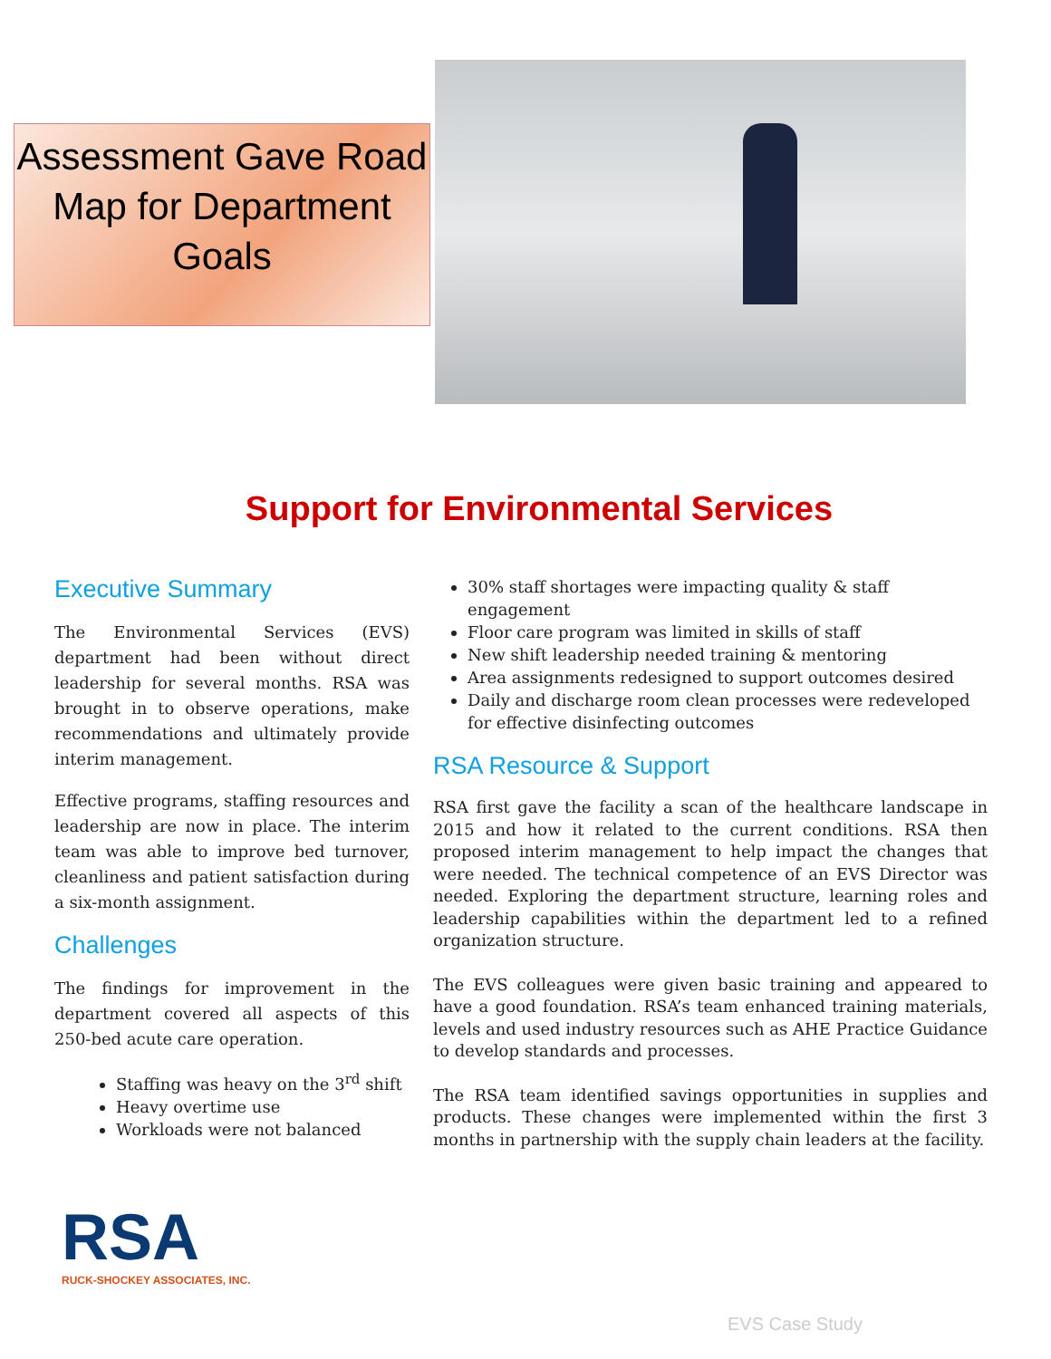Assessment Gave Road Map for Department Goals
Support for Environmental Services
Executive Summary
The Environmental Services (EVS) department had been without direct leadership for several months. RSA was brought in to observe operations, make recommendations and ultimately provide interim management.
Effective programs, staffing resources and leadership are now in place. The interim team was able to improve bed turnover, cleanliness and patient satisfaction during a six-month assignment.
Challenges
The findings for improvement in the department covered all aspects of this 250-bed acute care operation.
Staffing was heavy on the 3<sup>rd</sup> shift
Heavy overtime use
Workloads were not balanced
30% staff shortages were impacting quality & staff engagement
Floor care program was limited in skills of staff
New shift leadership needed training & mentoring
Area assignments redesigned to support outcomes desired
Daily and discharge room clean processes were redeveloped for effective disinfecting outcomes
RSA Resource & Support
RSA first gave the facility a scan of the healthcare landscape in 2015 and how it related to the current conditions. RSA then proposed interim management to help impact the changes that were needed. The technical competence of an EVS Director was needed. Exploring the department structure, learning roles and leadership capabilities within the department led to a refined organization structure.
The EVS colleagues were given basic training and appeared to have a good foundation. RSA’s team enhanced training materials, levels and used industry resources such as AHE Practice Guidance to develop standards and processes.
The RSA team identified savings opportunities in supplies and products. These changes were implemented within the first 3 months in partnership with the supply chain leaders at the facility.
RSA
RUCK-SHOCKEY ASSOCIATES, INC.
EVS Case Study